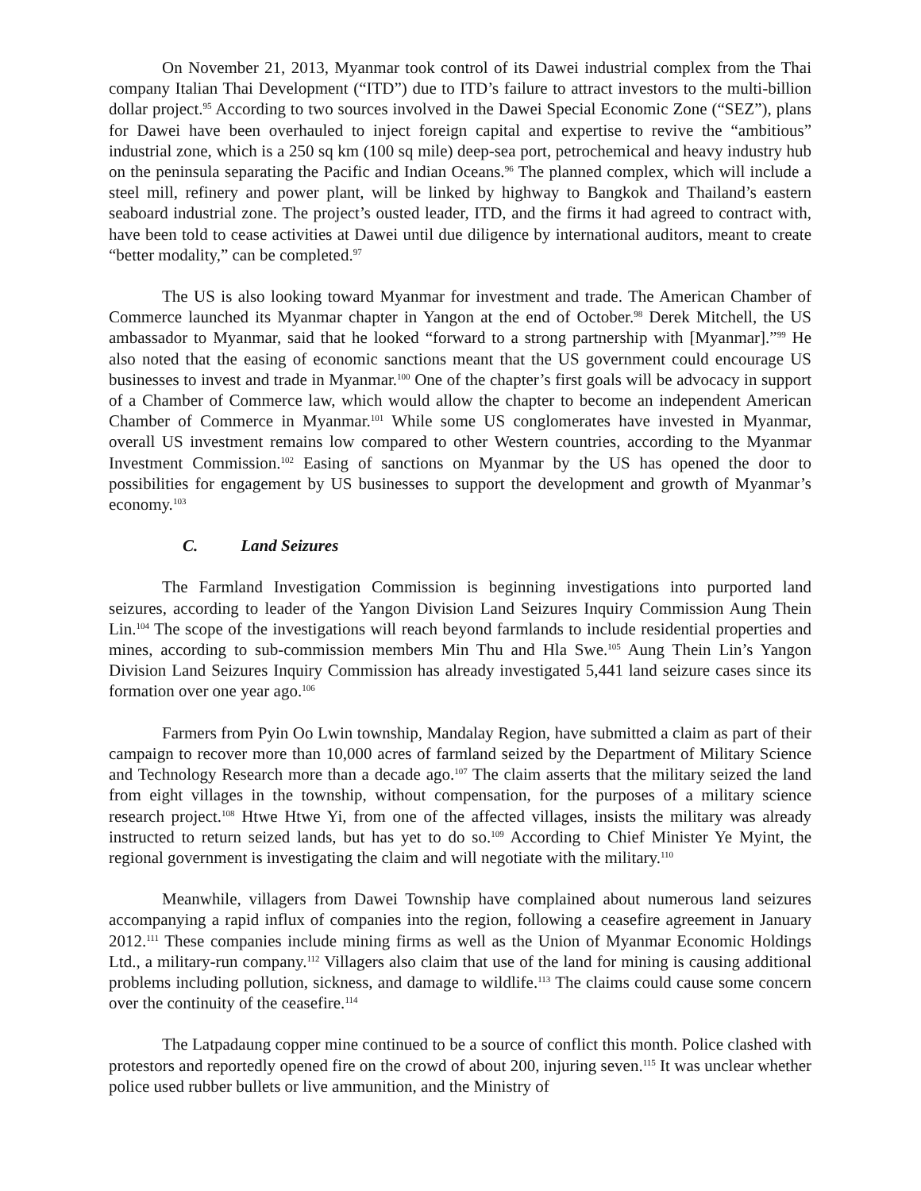On November 21, 2013, Myanmar took control of its Dawei industrial complex from the Thai company Italian Thai Development (“ITD”) due to ITD’s failure to attract investors to the multi-billion dollar project.<sup>95</sup> According to two sources involved in the Dawei Special Economic Zone (“SEZ”), plans for Dawei have been overhauled to inject foreign capital and expertise to revive the “ambitious” industrial zone, which is a 250 sq km (100 sq mile) deep-sea port, petrochemical and heavy industry hub on the peninsula separating the Pacific and Indian Oceans.<sup>96</sup> The planned complex, which will include a steel mill, refinery and power plant, will be linked by highway to Bangkok and Thailand’s eastern seaboard industrial zone. The project’s ousted leader, ITD, and the firms it had agreed to contract with, have been told to cease activities at Dawei until due diligence by international auditors, meant to create “better modality,” can be completed.<sup>97</sup>
The US is also looking toward Myanmar for investment and trade. The American Chamber of Commerce launched its Myanmar chapter in Yangon at the end of October.<sup>98</sup> Derek Mitchell, the US ambassador to Myanmar, said that he looked “forward to a strong partnership with [Myanmar].”<sup>99</sup> He also noted that the easing of economic sanctions meant that the US government could encourage US businesses to invest and trade in Myanmar.<sup>100</sup> One of the chapter’s first goals will be advocacy in support of a Chamber of Commerce law, which would allow the chapter to become an independent American Chamber of Commerce in Myanmar.<sup>101</sup> While some US conglomerates have invested in Myanmar, overall US investment remains low compared to other Western countries, according to the Myanmar Investment Commission.<sup>102</sup> Easing of sanctions on Myanmar by the US has opened the door to possibilities for engagement by US businesses to support the development and growth of Myanmar’s economy.<sup>103</sup>
C. Land Seizures
The Farmland Investigation Commission is beginning investigations into purported land seizures, according to leader of the Yangon Division Land Seizures Inquiry Commission Aung Thein Lin.<sup>104</sup> The scope of the investigations will reach beyond farmlands to include residential properties and mines, according to sub-commission members Min Thu and Hla Swe.<sup>105</sup> Aung Thein Lin’s Yangon Division Land Seizures Inquiry Commission has already investigated 5,441 land seizure cases since its formation over one year ago.<sup>106</sup>
Farmers from Pyin Oo Lwin township, Mandalay Region, have submitted a claim as part of their campaign to recover more than 10,000 acres of farmland seized by the Department of Military Science and Technology Research more than a decade ago.<sup>107</sup> The claim asserts that the military seized the land from eight villages in the township, without compensation, for the purposes of a military science research project.<sup>108</sup> Htwe Htwe Yi, from one of the affected villages, insists the military was already instructed to return seized lands, but has yet to do so.<sup>109</sup> According to Chief Minister Ye Myint, the regional government is investigating the claim and will negotiate with the military.<sup>110</sup>
Meanwhile, villagers from Dawei Township have complained about numerous land seizures accompanying a rapid influx of companies into the region, following a ceasefire agreement in January 2012.<sup>111</sup> These companies include mining firms as well as the Union of Myanmar Economic Holdings Ltd., a military-run company.<sup>112</sup> Villagers also claim that use of the land for mining is causing additional problems including pollution, sickness, and damage to wildlife.<sup>113</sup> The claims could cause some concern over the continuity of the ceasefire.<sup>114</sup>
The Latpadaung copper mine continued to be a source of conflict this month. Police clashed with protestors and reportedly opened fire on the crowd of about 200, injuring seven.<sup>115</sup> It was unclear whether police used rubber bullets or live ammunition, and the Ministry of